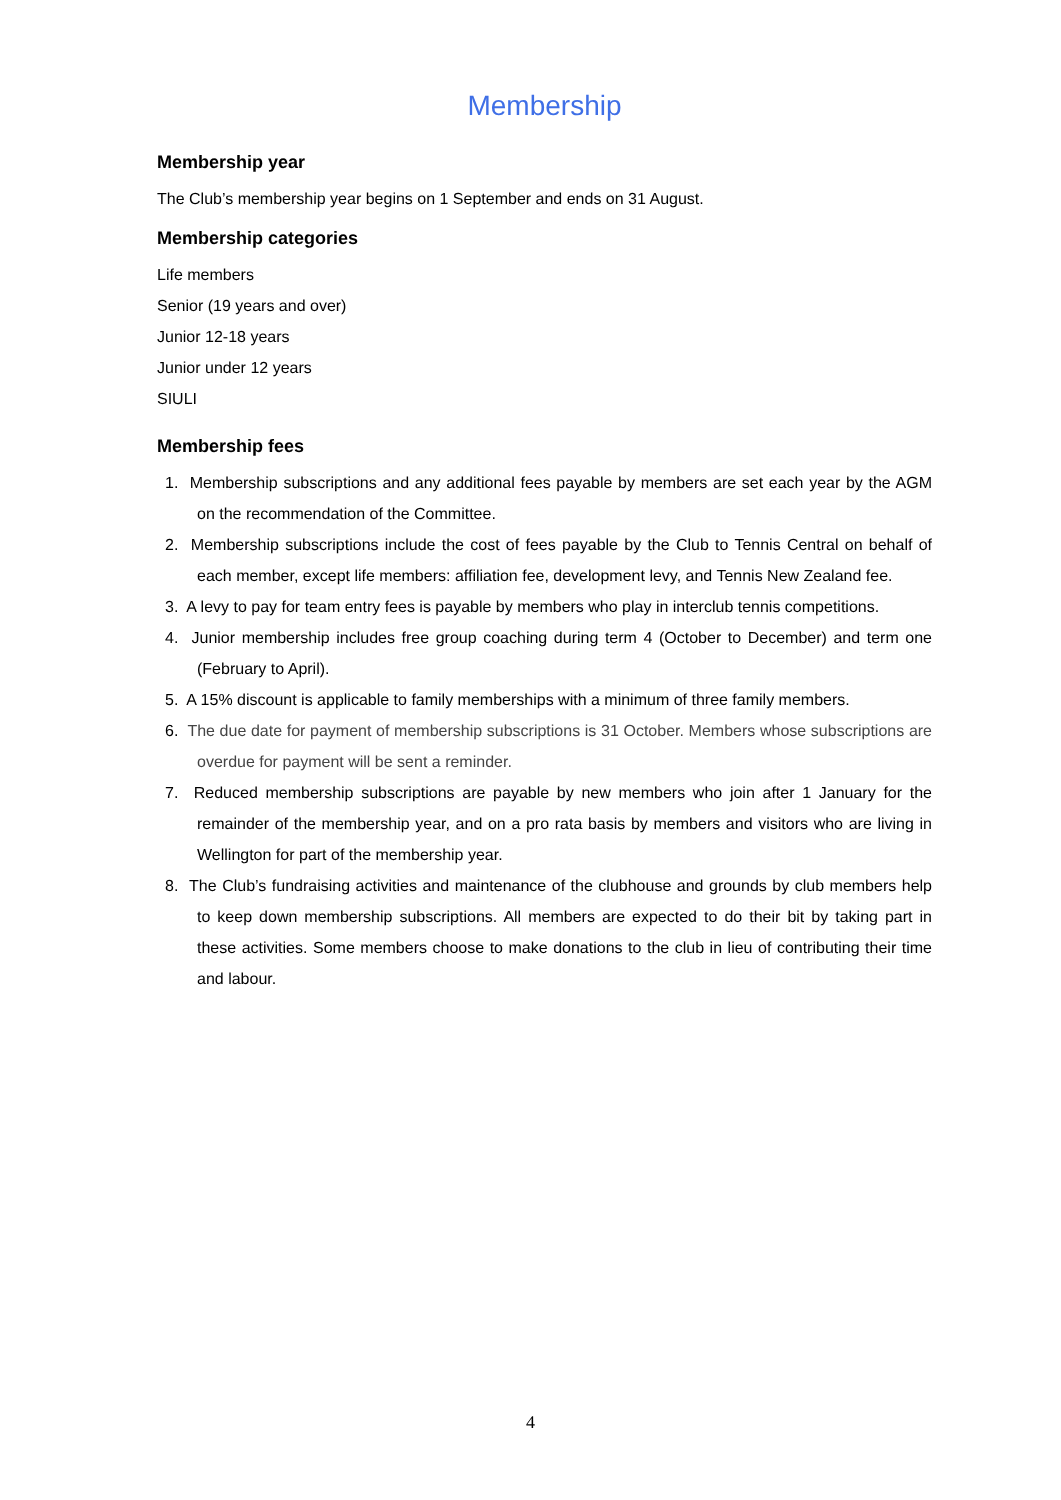Membership
Membership year
The Club’s membership year begins on 1 September and ends on 31 August.
Membership categories
Life members
Senior (19 years and over)
Junior 12-18 years
Junior under 12 years
SIULI
Membership fees
1. Membership subscriptions and any additional fees payable by members are set each year by the AGM on the recommendation of the Committee.
2. Membership subscriptions include the cost of fees payable by the Club to Tennis Central on behalf of each member, except life members: affiliation fee, development levy, and Tennis New Zealand fee.
3. A levy to pay for team entry fees is payable by members who play in interclub tennis competitions.
4. Junior membership includes free group coaching during term 4 (October to December) and term one (February to April).
5. A 15% discount is applicable to family memberships with a minimum of three family members.
6. The due date for payment of membership subscriptions is 31 October. Members whose subscriptions are overdue for payment will be sent a reminder.
7. Reduced membership subscriptions are payable by new members who join after 1 January for the remainder of the membership year, and on a pro rata basis by members and visitors who are living in Wellington for part of the membership year.
8. The Club’s fundraising activities and maintenance of the clubhouse and grounds by club members help to keep down membership subscriptions. All members are expected to do their bit by taking part in these activities. Some members choose to make donations to the club in lieu of contributing their time and labour.
4